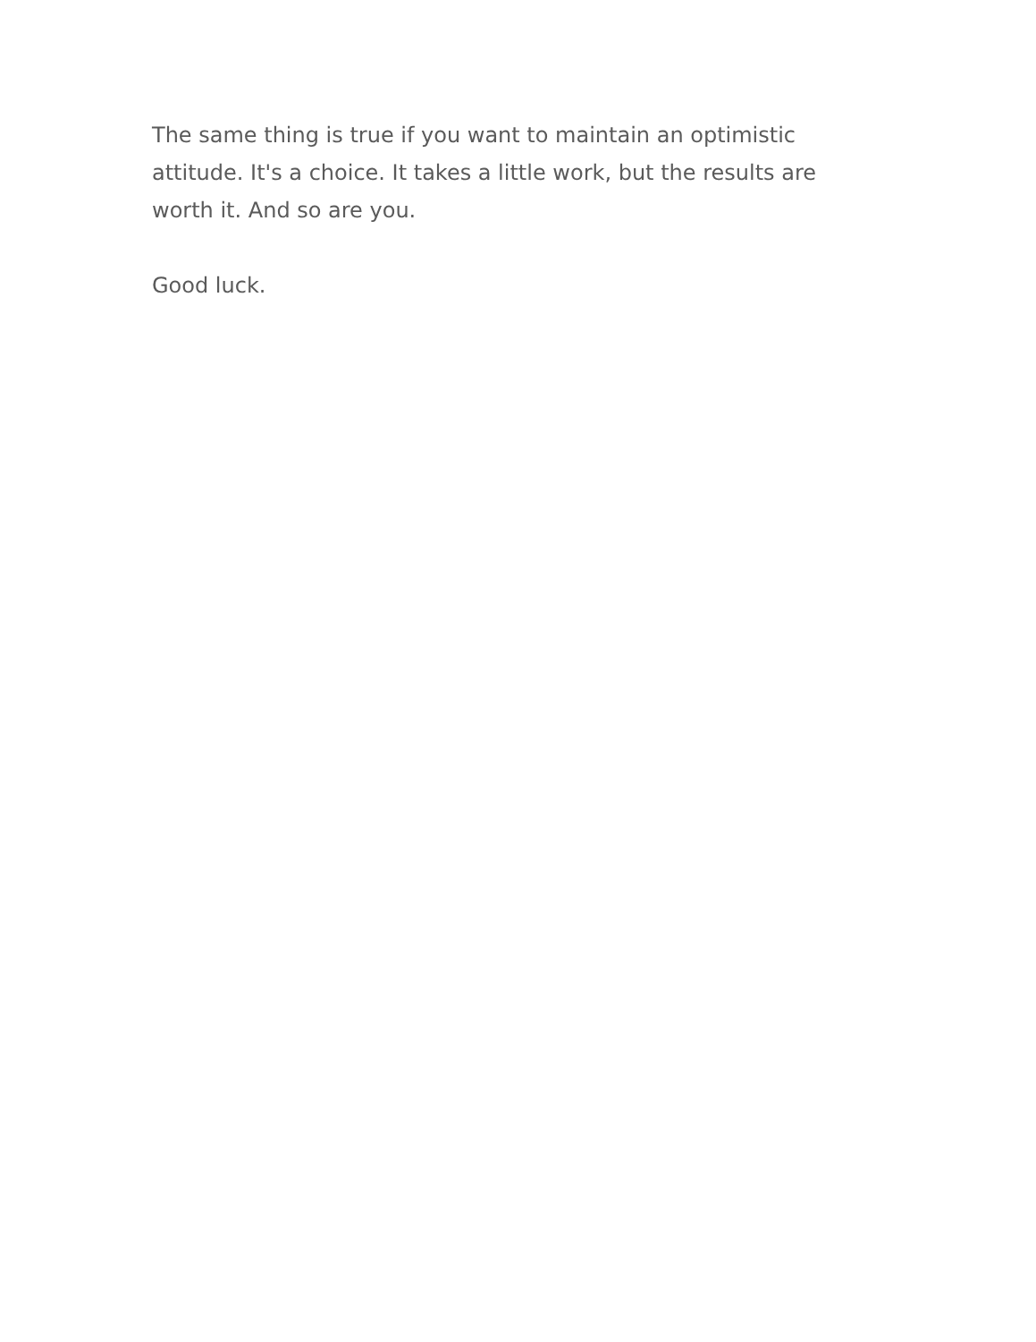The same thing is true if you want to maintain an optimistic attitude. It's a choice. It takes a little work, but the results are worth it. And so are you.
Good luck.